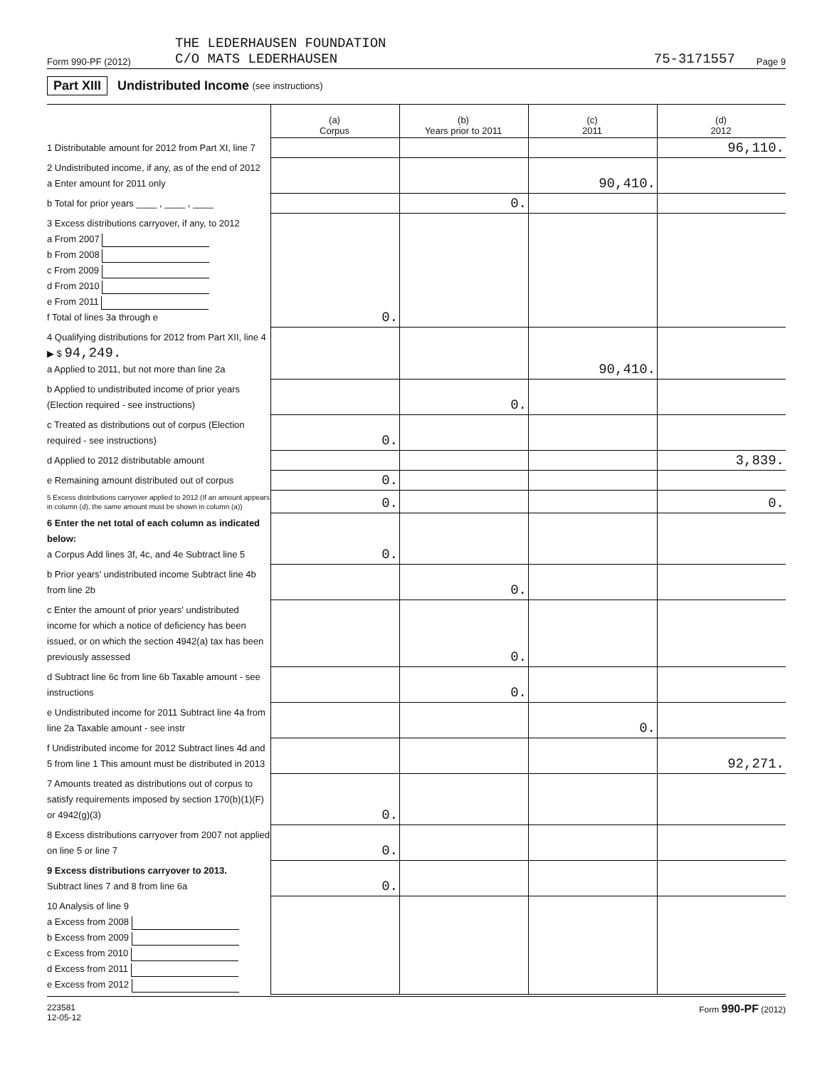Form 990-PF (2012) THE LEDERHAUSEN FOUNDATION
C/O MATS LEDERHAUSEN 75-3171557 Page 9
Part XIII Undistributed Income (see instructions)
| | (a) Corpus | (b) Years prior to 2011 | (c) 2011 | (d) 2012 |
| 1 Distributable amount for 2012 from Part XI, line 7 | | | | 96,110. |
| 2 Undistributed income, if any, as of the end of 2012 a Enter amount for 2011 only | | | 90,410. | |
| b Total for prior years ____ , ____ , ____ | | 0. | | |
| 3 Excess distributions carryover, if any, to 2012 a From 2007 b From 2008 c From 2009 d From 2010 e From 2011 f Total of lines 3a through e | 0. | | | |
| 4 Qualifying distributions for 2012 from Part XII, line 4 ▶ $ 94,249. a Applied to 2011, but not more than line 2a | | | 90,410. | |
| b Applied to undistributed income of prior years (Election required - see instructions) | | 0. | | |
| c Treated as distributions out of corpus (Election required - see instructions) | 0. | | | |
| d Applied to 2012 distributable amount | | | | 3,839. |
| e Remaining amount distributed out of corpus | 0. | | | |
| 5 Excess distributions carryover applied to 2012 (If an amount appears in column (d), the same amount must be shown in column (a)) | 0. | | | 0. |
| 6 Enter the net total of each column as indicated below: a Corpus Add lines 3f, 4c, and 4e Subtract line 5 | 0. | | | |
| b Prior years' undistributed income Subtract line 4b from line 2b | | 0. | | |
| c Enter the amount of prior years' undistributed income for which a notice of deficiency has been issued, or on which the section 4942(a) tax has been previously assessed | | 0. | | |
| d Subtract line 6c from line 6b Taxable amount - see instructions | | 0. | | |
| e Undistributed income for 2011 Subtract line 4a from line 2a Taxable amount - see instr | | | 0. | |
| f Undistributed income for 2012 Subtract lines 4d and 5 from line 1 This amount must be distributed in 2013 | | | | 92,271. |
| 7 Amounts treated as distributions out of corpus to satisfy requirements imposed by section 170(b)(1)(F) or 4942(g)(3) | 0. | | | |
| 8 Excess distributions carryover from 2007 not applied on line 5 or line 7 | 0. | | | |
| 9 Excess distributions carryover to 2013. Subtract lines 7 and 8 from line 6a | 0. | | | |
| 10 Analysis of line 9 a Excess from 2008 b Excess from 2009 c Excess from 2010 d Excess from 2011 e Excess from 2012 | | | | |
223581
12-05-12 Form 990-PF (2012)